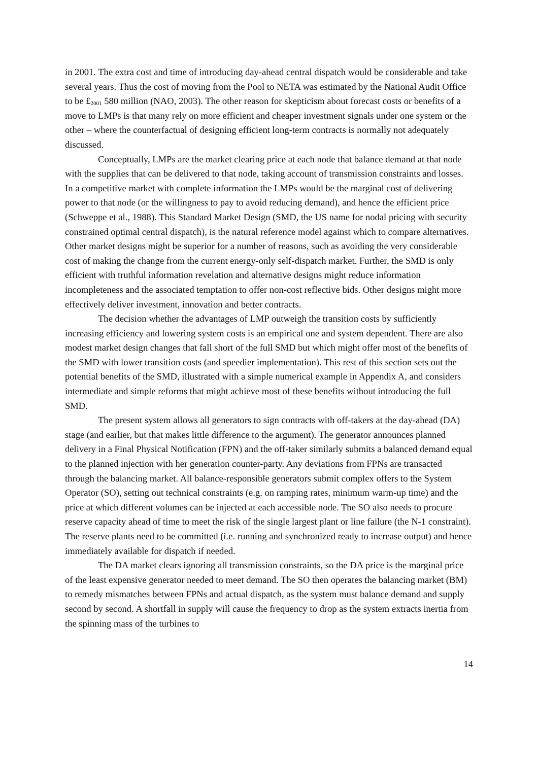in 2001. The extra cost and time of introducing day-ahead central dispatch would be considerable and take several years. Thus the cost of moving from the Pool to NETA was estimated by the National Audit Office to be £<sub>2001</sub> 580 million (NAO, 2003). The other reason for skepticism about forecast costs or benefits of a move to LMPs is that many rely on more efficient and cheaper investment signals under one system or the other – where the counterfactual of designing efficient long-term contracts is normally not adequately discussed.
Conceptually, LMPs are the market clearing price at each node that balance demand at that node with the supplies that can be delivered to that node, taking account of transmission constraints and losses. In a competitive market with complete information the LMPs would be the marginal cost of delivering power to that node (or the willingness to pay to avoid reducing demand), and hence the efficient price (Schweppe et al., 1988). This Standard Market Design (SMD, the US name for nodal pricing with security constrained optimal central dispatch), is the natural reference model against which to compare alternatives. Other market designs might be superior for a number of reasons, such as avoiding the very considerable cost of making the change from the current energy-only self-dispatch market. Further, the SMD is only efficient with truthful information revelation and alternative designs might reduce information incompleteness and the associated temptation to offer non-cost reflective bids. Other designs might more effectively deliver investment, innovation and better contracts.
The decision whether the advantages of LMP outweigh the transition costs by sufficiently increasing efficiency and lowering system costs is an empirical one and system dependent. There are also modest market design changes that fall short of the full SMD but which might offer most of the benefits of the SMD with lower transition costs (and speedier implementation). This rest of this section sets out the potential benefits of the SMD, illustrated with a simple numerical example in Appendix A, and considers intermediate and simple reforms that might achieve most of these benefits without introducing the full SMD.
The present system allows all generators to sign contracts with off-takers at the day-ahead (DA) stage (and earlier, but that makes little difference to the argument). The generator announces planned delivery in a Final Physical Notification (FPN) and the off-taker similarly submits a balanced demand equal to the planned injection with her generation counter-party. Any deviations from FPNs are transacted through the balancing market. All balance-responsible generators submit complex offers to the System Operator (SO), setting out technical constraints (e.g. on ramping rates, minimum warm-up time) and the price at which different volumes can be injected at each accessible node. The SO also needs to procure reserve capacity ahead of time to meet the risk of the single largest plant or line failure (the N-1 constraint). The reserve plants need to be committed (i.e. running and synchronized ready to increase output) and hence immediately available for dispatch if needed.
The DA market clears ignoring all transmission constraints, so the DA price is the marginal price of the least expensive generator needed to meet demand. The SO then operates the balancing market (BM) to remedy mismatches between FPNs and actual dispatch, as the system must balance demand and supply second by second. A shortfall in supply will cause the frequency to drop as the system extracts inertia from the spinning mass of the turbines to
14